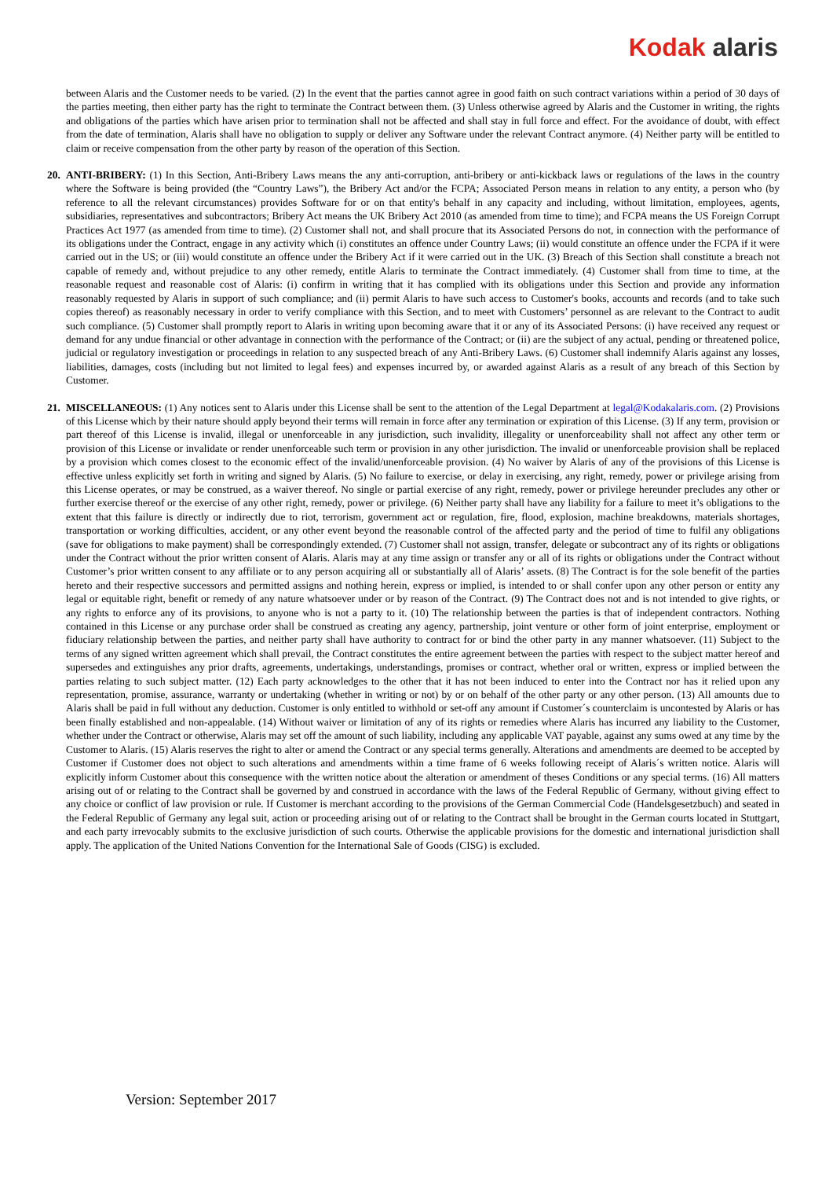Kodak alaris
between Alaris and the Customer needs to be varied. (2) In the event that the parties cannot agree in good faith on such contract variations within a period of 30 days of the parties meeting, then either party has the right to terminate the Contract between them. (3) Unless otherwise agreed by Alaris and the Customer in writing, the rights and obligations of the parties which have arisen prior to termination shall not be affected and shall stay in full force and effect. For the avoidance of doubt, with effect from the date of termination, Alaris shall have no obligation to supply or deliver any Software under the relevant Contract anymore. (4) Neither party will be entitled to claim or receive compensation from the other party by reason of the operation of this Section.
20.
ANTI-BRIBERY: (1) In this Section, Anti-Bribery Laws means the any anti-corruption, anti-bribery or anti-kickback laws or regulations of the laws in the country where the Software is being provided (the “Country Laws”), the Bribery Act and/or the FCPA; Associated Person means in relation to any entity, a person who (by reference to all the relevant circumstances) provides Software for or on that entity's behalf in any capacity and including, without limitation, employees, agents, subsidiaries, representatives and subcontractors; Bribery Act means the UK Bribery Act 2010 (as amended from time to time); and FCPA means the US Foreign Corrupt Practices Act 1977 (as amended from time to time). (2) Customer shall not, and shall procure that its Associated Persons do not, in connection with the performance of its obligations under the Contract, engage in any activity which (i) constitutes an offence under Country Laws; (ii) would constitute an offence under the FCPA if it were carried out in the US; or (iii) would constitute an offence under the Bribery Act if it were carried out in the UK. (3) Breach of this Section shall constitute a breach not capable of remedy and, without prejudice to any other remedy, entitle Alaris to terminate the Contract immediately. (4) Customer shall from time to time, at the reasonable request and reasonable cost of Alaris: (i) confirm in writing that it has complied with its obligations under this Section and provide any information reasonably requested by Alaris in support of such compliance; and (ii) permit Alaris to have such access to Customer's books, accounts and records (and to take such copies thereof) as reasonably necessary in order to verify compliance with this Section, and to meet with Customers’ personnel as are relevant to the Contract to audit such compliance. (5) Customer shall promptly report to Alaris in writing upon becoming aware that it or any of its Associated Persons: (i) have received any request or demand for any undue financial or other advantage in connection with the performance of the Contract; or (ii) are the subject of any actual, pending or threatened police, judicial or regulatory investigation or proceedings in relation to any suspected breach of any Anti-Bribery Laws. (6) Customer shall indemnify Alaris against any losses, liabilities, damages, costs (including but not limited to legal fees) and expenses incurred by, or awarded against Alaris as a result of any breach of this Section by Customer.
21.
MISCELLANEOUS: (1) Any notices sent to Alaris under this License shall be sent to the attention of the Legal Department at legal@Kodakalaris.com. (2) Provisions of this License which by their nature should apply beyond their terms will remain in force after any termination or expiration of this License. (3) If any term, provision or part thereof of this License is invalid, illegal or unenforceable in any jurisdiction, such invalidity, illegality or unenforceability shall not affect any other term or provision of this License or invalidate or render unenforceable such term or provision in any other jurisdiction. The invalid or unenforceable provision shall be replaced by a provision which comes closest to the economic effect of the invalid/unenforceable provision. (4) No waiver by Alaris of any of the provisions of this License is effective unless explicitly set forth in writing and signed by Alaris. (5) No failure to exercise, or delay in exercising, any right, remedy, power or privilege arising from this License operates, or may be construed, as a waiver thereof. No single or partial exercise of any right, remedy, power or privilege hereunder precludes any other or further exercise thereof or the exercise of any other right, remedy, power or privilege. (6) Neither party shall have any liability for a failure to meet it’s obligations to the extent that this failure is directly or indirectly due to riot, terrorism, government act or regulation, fire, flood, explosion, machine breakdowns, materials shortages, transportation or working difficulties, accident, or any other event beyond the reasonable control of the affected party and the period of time to fulfil any obligations (save for obligations to make payment) shall be correspondingly extended. (7) Customer shall not assign, transfer, delegate or subcontract any of its rights or obligations under the Contract without the prior written consent of Alaris. Alaris may at any time assign or transfer any or all of its rights or obligations under the Contract without Customer’s prior written consent to any affiliate or to any person acquiring all or substantially all of Alaris’ assets. (8) The Contract is for the sole benefit of the parties hereto and their respective successors and permitted assigns and nothing herein, express or implied, is intended to or shall confer upon any other person or entity any legal or equitable right, benefit or remedy of any nature whatsoever under or by reason of the Contract. (9) The Contract does not and is not intended to give rights, or any rights to enforce any of its provisions, to anyone who is not a party to it. (10) The relationship between the parties is that of independent contractors. Nothing contained in this License or any purchase order shall be construed as creating any agency, partnership, joint venture or other form of joint enterprise, employment or fiduciary relationship between the parties, and neither party shall have authority to contract for or bind the other party in any manner whatsoever. (11) Subject to the terms of any signed written agreement which shall prevail, the Contract constitutes the entire agreement between the parties with respect to the subject matter hereof and supersedes and extinguishes any prior drafts, agreements, undertakings, understandings, promises or contract, whether oral or written, express or implied between the parties relating to such subject matter. (12) Each party acknowledges to the other that it has not been induced to enter into the Contract nor has it relied upon any representation, promise, assurance, warranty or undertaking (whether in writing or not) by or on behalf of the other party or any other person. (13) All amounts due to Alaris shall be paid in full without any deduction. Customer is only entitled to withhold or set-off any amount if Customer´s counterclaim is uncontested by Alaris or has been finally established and non-appealable. (14) Without waiver or limitation of any of its rights or remedies where Alaris has incurred any liability to the Customer, whether under the Contract or otherwise, Alaris may set off the amount of such liability, including any applicable VAT payable, against any sums owed at any time by the Customer to Alaris. (15) Alaris reserves the right to alter or amend the Contract or any special terms generally. Alterations and amendments are deemed to be accepted by Customer if Customer does not object to such alterations and amendments within a time frame of 6 weeks following receipt of Alaris´s written notice. Alaris will explicitly inform Customer about this consequence with the written notice about the alteration or amendment of theses Conditions or any special terms. (16) All matters arising out of or relating to the Contract shall be governed by and construed in accordance with the laws of the Federal Republic of Germany, without giving effect to any choice or conflict of law provision or rule. If Customer is merchant according to the provisions of the German Commercial Code (Handelsgesetzbuch) and seated in the Federal Republic of Germany any legal suit, action or proceeding arising out of or relating to the Contract shall be brought in the German courts located in Stuttgart, and each party irrevocably submits to the exclusive jurisdiction of such courts. Otherwise the applicable provisions for the domestic and international jurisdiction shall apply. The application of the United Nations Convention for the International Sale of Goods (CISG) is excluded.
Version: September 2017